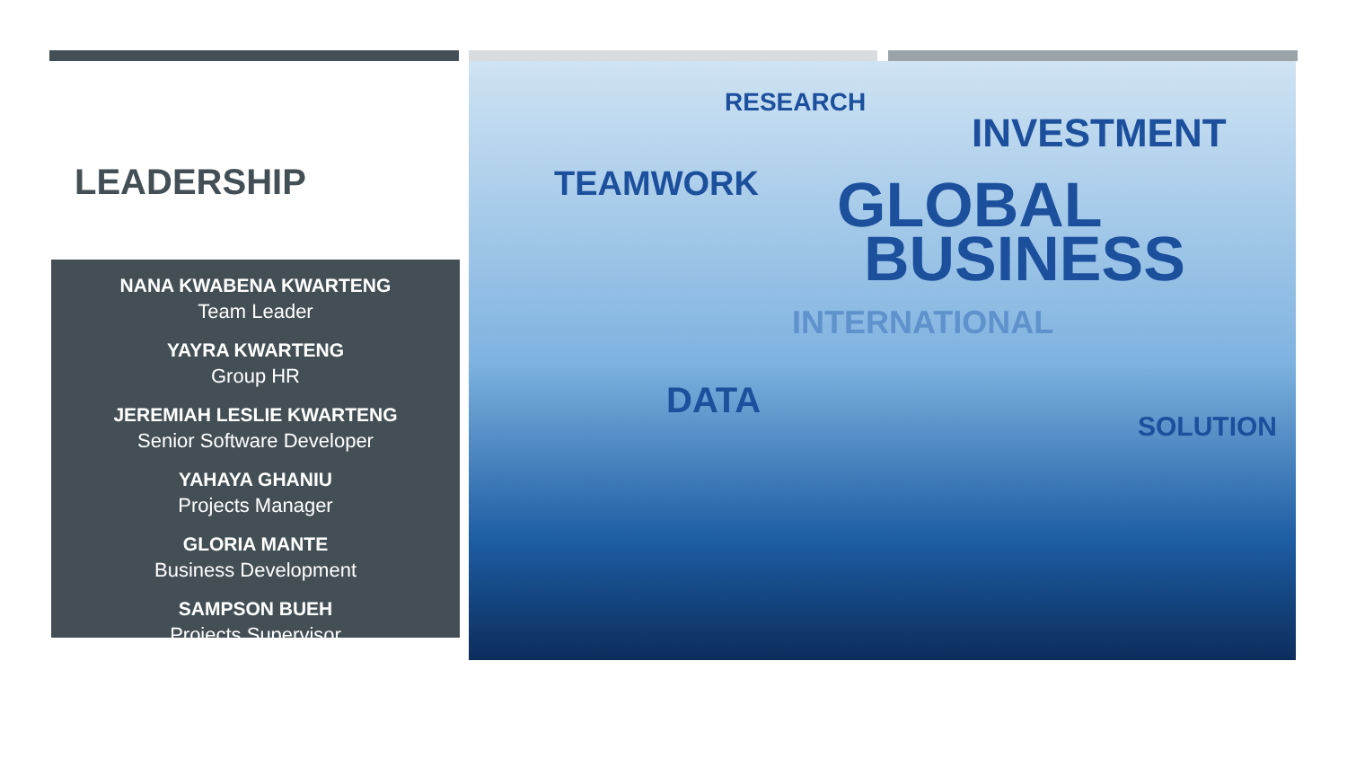LEADERSHIP
NANA KWABENA KWARTENG
Team Leader
YAYRA KWARTENG
Group HR
JEREMIAH LESLIE KWARTENG
Senior Software Developer
YAHAYA GHANIU
Projects Manager
GLORIA MANTE
Business Development
SAMPSON BUEH
Projects Supervisor
RESEARCH
INVESTMENT
TEAMWORK GLOBAL
BUSINESS
INTERNATIONAL
DATA
SOLUTION